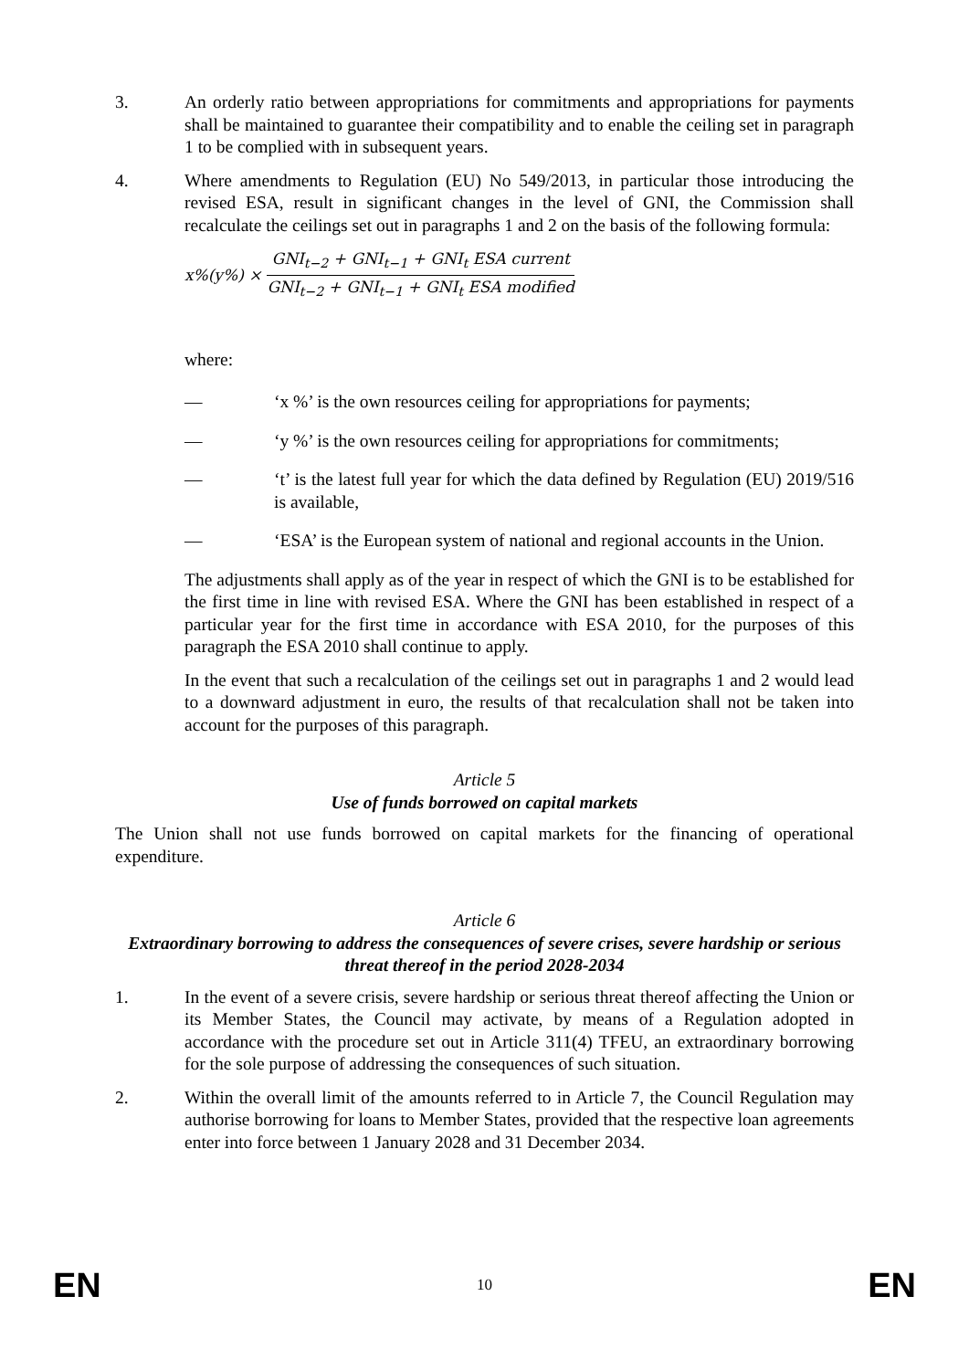3. An orderly ratio between appropriations for commitments and appropriations for payments shall be maintained to guarantee their compatibility and to enable the ceiling set in paragraph 1 to be complied with in subsequent years.
4. Where amendments to Regulation (EU) No 549/2013, in particular those introducing the revised ESA, result in significant changes in the level of GNI, the Commission shall recalculate the ceilings set out in paragraphs 1 and 2 on the basis of the following formula:
x%(y%) ×
GNI<sub>t−2</sub> + GNI<sub>t−1</sub> + GNI<sub>t</sub> ESA current
GNI<sub>t−2</sub> + GNI<sub>t−1</sub> + GNI<sub>t</sub> ESA modified
where:
— ‘x %’ is the own resources ceiling for appropriations for payments;
— ‘y %’ is the own resources ceiling for appropriations for commitments;
— ‘t’ is the latest full year for which the data defined by Regulation (EU) 2019/516 is available,
— ‘ESA’ is the European system of national and regional accounts in the Union.
The adjustments shall apply as of the year in respect of which the GNI is to be established for the first time in line with revised ESA. Where the GNI has been established in respect of a particular year for the first time in accordance with ESA 2010, for the purposes of this paragraph the ESA 2010 shall continue to apply.
In the event that such a recalculation of the ceilings set out in paragraphs 1 and 2 would lead to a downward adjustment in euro, the results of that recalculation shall not be taken into account for the purposes of this paragraph.
Article 5
Use of funds borrowed on capital markets
The Union shall not use funds borrowed on capital markets for the financing of operational expenditure.
Article 6
Extraordinary borrowing to address the consequences of severe crises, severe hardship or serious threat thereof in the period 2028-2034
1. In the event of a severe crisis, severe hardship or serious threat thereof affecting the Union or its Member States, the Council may activate, by means of a Regulation adopted in accordance with the procedure set out in Article 311(4) TFEU, an extraordinary borrowing for the sole purpose of addressing the consequences of such situation.
2. Within the overall limit of the amounts referred to in Article 7, the Council Regulation may authorise borrowing for loans to Member States, provided that the respective loan agreements enter into force between 1 January 2028 and 31 December 2034.
EN 10 EN